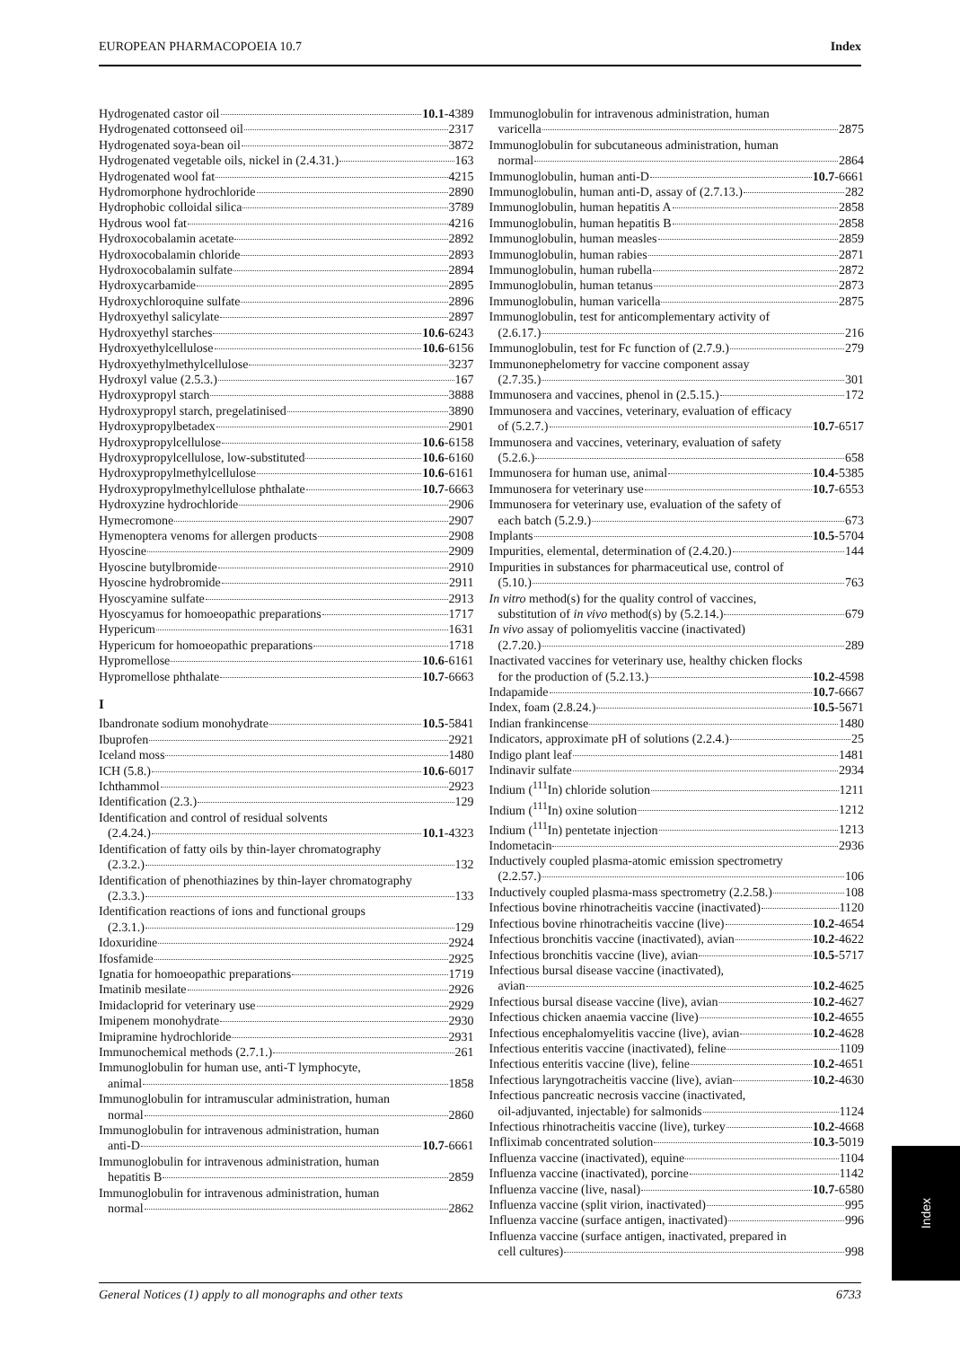EUROPEAN PHARMACOPOEIA 10.7 Index
Hydrogenated castor oil 10.1-4389
Hydrogenated cottonseed oil 2317
Hydrogenated soya-bean oil 3872
Hydrogenated vegetable oils, nickel in (2.4.31.) 163
Hydrogenated wool fat 4215
Hydromorphone hydrochloride 2890
Hydrophobic colloidal silica 3789
Hydrous wool fat 4216
Hydroxocobalamin acetate 2892
Hydroxocobalamin chloride 2893
Hydroxocobalamin sulfate 2894
Hydroxycarbamide 2895
Hydroxychloroquine sulfate 2896
Hydroxyethyl salicylate 2897
Hydroxyethyl starches 10.6-6243
Hydroxyethylcellulose 10.6-6156
Hydroxyethylmethylcellulose 3237
Hydroxyl value (2.5.3.) 167
Hydroxypropyl starch 3888
Hydroxypropyl starch, pregelatinised 3890
Hydroxypropylbetadex 2901
Hydroxypropylcellulose 10.6-6158
Hydroxypropylcellulose, low-substituted 10.6-6160
Hydroxypropylmethylcellulose 10.6-6161
Hydroxypropylmethylcellulose phthalate 10.7-6663
Hydroxyzine hydrochloride 2906
Hymecromone 2907
Hymenoptera venoms for allergen products 2908
Hyoscine 2909
Hyoscine butylbromide 2910
Hyoscine hydrobromide 2911
Hyoscyamine sulfate 2913
Hyoscyamus for homoeopathic preparations 1717
Hypericum 1631
Hypericum for homoeopathic preparations 1718
Hypromellose 10.6-6161
Hypromellose phthalate 10.7-6663
I
Ibandronate sodium monohydrate 10.5-5841
Ibuprofen 2921
Iceland moss 1480
ICH (5.8.) 10.6-6017
Ichthammol 2923
Identification (2.3.) 129
Identification and control of residual solvents
(2.4.24.) 10.1-4323
Identification of fatty oils by thin-layer chromatography
(2.3.2.) 132
Identification of phenothiazines by thin-layer chromatography
(2.3.3.) 133
Identification reactions of ions and functional groups
(2.3.1.) 129
Idoxuridine 2924
Ifosfamide 2925
Ignatia for homoeopathic preparations 1719
Imatinib mesilate 2926
Imidacloprid for veterinary use 2929
Imipenem monohydrate 2930
Imipramine hydrochloride 2931
Immunochemical methods (2.7.1.) 261
Immunoglobulin for human use, anti-T lymphocyte,
animal 1858
Immunoglobulin for intramuscular administration, human
normal 2860
Immunoglobulin for intravenous administration, human
anti-D 10.7-6661
Immunoglobulin for intravenous administration, human
hepatitis B 2859
Immunoglobulin for intravenous administration, human
normal 2862
Immunoglobulin for intravenous administration, human
varicella 2875
Immunoglobulin for subcutaneous administration, human
normal 2864
Immunoglobulin, human anti-D 10.7-6661
Immunoglobulin, human anti-D, assay of (2.7.13.) 282
Immunoglobulin, human hepatitis A 2858
Immunoglobulin, human hepatitis B 2858
Immunoglobulin, human measles 2859
Immunoglobulin, human rabies 2871
Immunoglobulin, human rubella 2872
Immunoglobulin, human tetanus 2873
Immunoglobulin, human varicella 2875
Immunoglobulin, test for anticomplementary activity of
(2.6.17.) 216
Immunoglobulin, test for Fc function of (2.7.9.) 279
Immunonephelometry for vaccine component assay
(2.7.35.) 301
Immunosera and vaccines, phenol in (2.5.15.) 172
Immunosera and vaccines, veterinary, evaluation of efficacy
of (5.2.7.) 10.7-6517
Immunosera and vaccines, veterinary, evaluation of safety
(5.2.6.) 658
Immunosera for human use, animal 10.4-5385
Immunosera for veterinary use 10.7-6553
Immunosera for veterinary use, evaluation of the safety of
each batch (5.2.9.) 673
Implants 10.5-5704
Impurities, elemental, determination of (2.4.20.) 144
Impurities in substances for pharmaceutical use, control of
(5.10.) 763
In vitro method(s) for the quality control of vaccines,
substitution of in vivo method(s) by (5.2.14.) 679
In vivo assay of poliomyelitis vaccine (inactivated)
(2.7.20.) 289
Inactivated vaccines for veterinary use, healthy chicken flocks
for the production of (5.2.13.) 10.2-4598
Indapamide 10.7-6667
Index, foam (2.8.24.) 10.5-5671
Indian frankincense 1480
Indicators, approximate pH of solutions (2.2.4.) 25
Indigo plant leaf 1481
Indinavir sulfate 2934
Indium (<sup>111</sup>In) chloride solution 1211
Indium (<sup>111</sup>In) oxine solution 1212
Indium (<sup>111</sup>In) pentetate injection 1213
Indometacin 2936
Inductively coupled plasma-atomic emission spectrometry
(2.2.57.) 106
Inductively coupled plasma-mass spectrometry (2.2.58.) 108
Infectious bovine rhinotracheitis vaccine (inactivated) 1120
Infectious bovine rhinotracheitis vaccine (live) 10.2-4654
Infectious bronchitis vaccine (inactivated), avian 10.2-4622
Infectious bronchitis vaccine (live), avian 10.5-5717
Infectious bursal disease vaccine (inactivated),
avian 10.2-4625
Infectious bursal disease vaccine (live), avian 10.2-4627
Infectious chicken anaemia vaccine (live) 10.2-4655
Infectious encephalomyelitis vaccine (live), avian 10.2-4628
Infectious enteritis vaccine (inactivated), feline 1109
Infectious enteritis vaccine (live), feline 10.2-4651
Infectious laryngotracheitis vaccine (live), avian 10.2-4630
Infectious pancreatic necrosis vaccine (inactivated,
oil-adjuvanted, injectable) for salmonids 1124
Infectious rhinotracheitis vaccine (live), turkey 10.2-4668
Infliximab concentrated solution 10.3-5019
Influenza vaccine (inactivated), equine 1104
Influenza vaccine (inactivated), porcine 1142
Influenza vaccine (live, nasal) 10.7-6580
Influenza vaccine (split virion, inactivated) 995
Influenza vaccine (surface antigen, inactivated) 996
Influenza vaccine (surface antigen, inactivated, prepared in
cell cultures) 998
General Notices (1) apply to all monographs and other texts 6733
Index